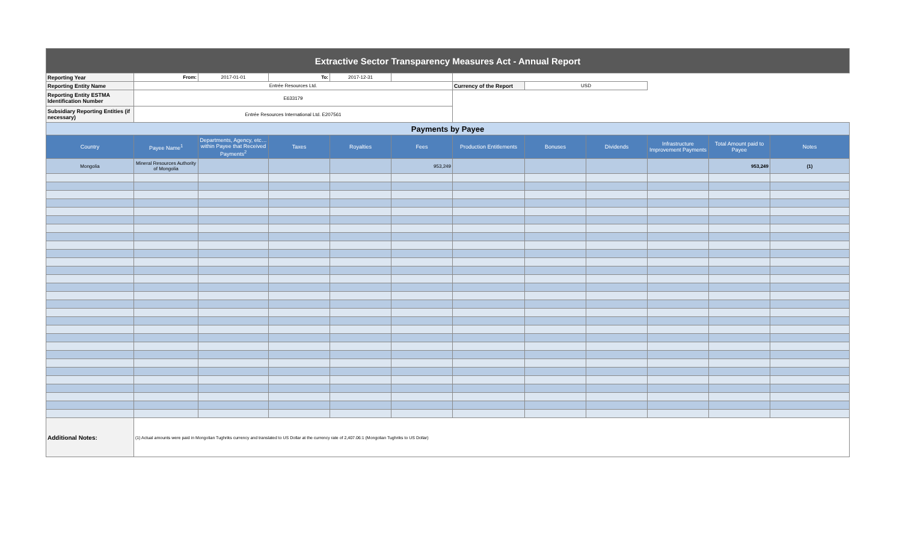| Extractive Sector Transparency Measures Act - Annual Report | | | | | | | | | | | |
| Reporting Year | From: | 2017-01-01 | To: | 2017-12-31 | | | | | | | |
| Reporting Entity Name | Entrée Resources Ltd. | | | | | Currency of the Report | USD | | | | |
| Reporting Entity ESTMA Identification Number | E633179 | | | | | | | | | | |
| Subsidiary Reporting Entities (if necessary) | Entrée Resources International Ltd. E207561 | | | | | | | | | | |
| Payments by Payee | | | | | | | | | | | |
| Country | Payee Name<sup>1</sup> | Departments, Agency, etc… within Payee that Received Payments<sup>2</sup> | Taxes | Royalties | Fees | Production Entitlements | Bonuses | Dividends | Infrastructure Improvement Payments | Total Amount paid to Payee | Notes |
| Mongolia | Mineral Resources Authority of Mongolia | | | | 953,249 | | | | | 953,249 | (1) |
| Additional Notes: | (1) Actual amounts were paid in Mongolian Tughriks currency and translated to US Dollar at the currency rate of 2,407.06:1 (Mongolian Tughriks to US Dollar) | | | | | | | | | | |